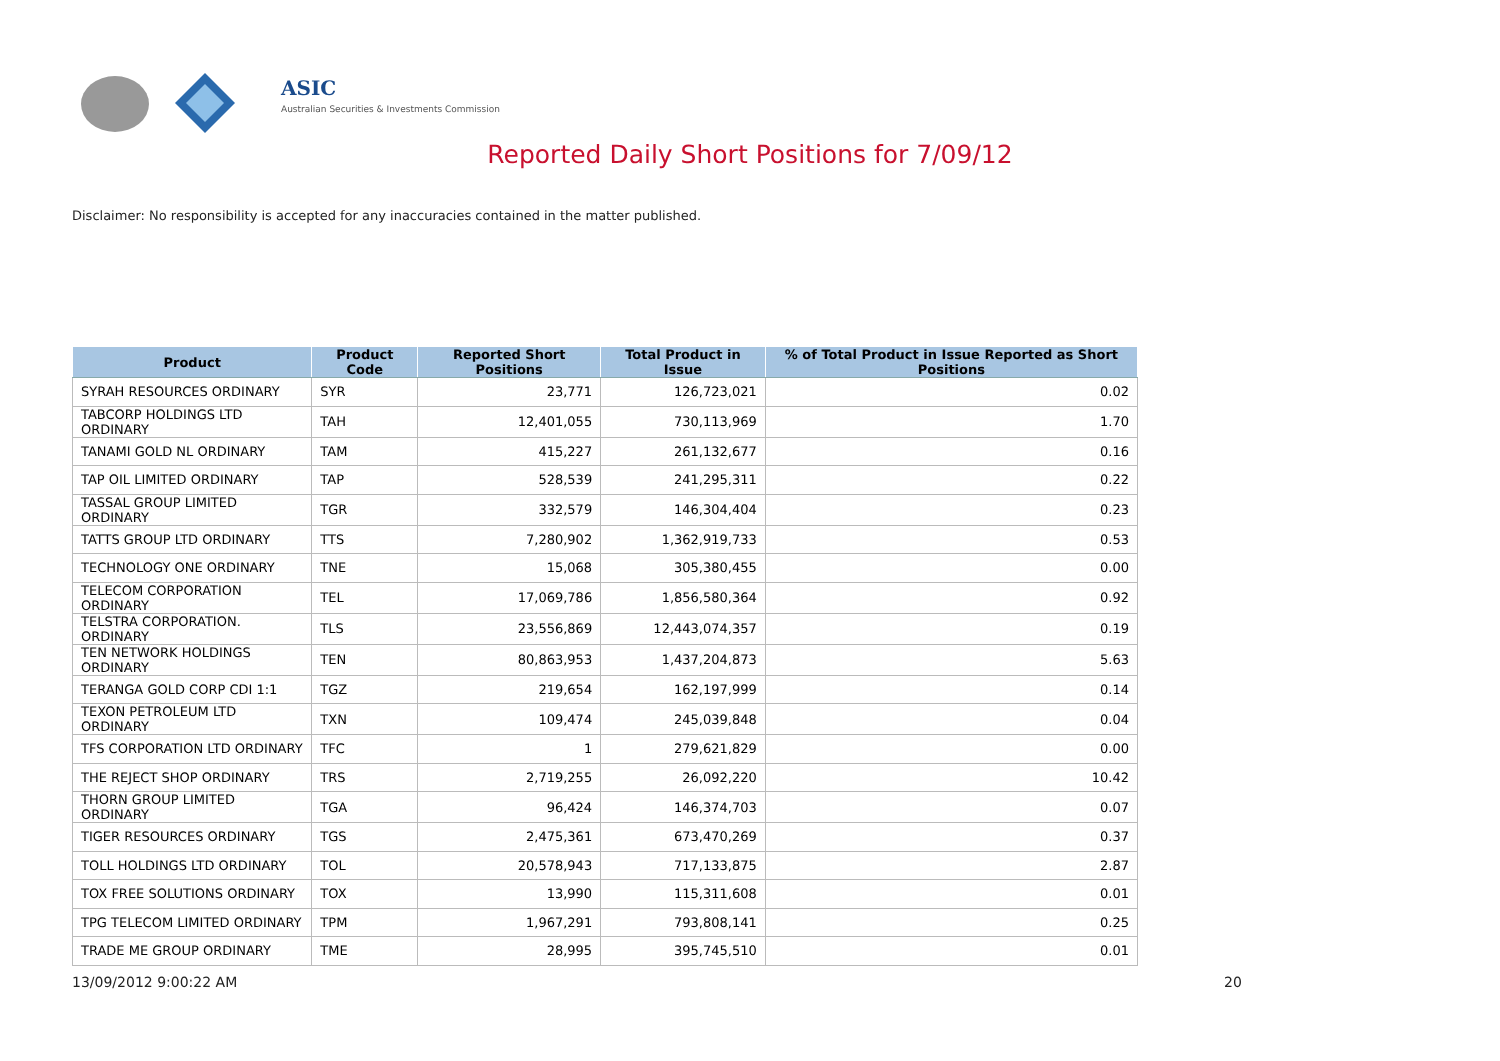ASIC
Australian Securities & Investments Commission
Reported Daily Short Positions for 7/09/12
Disclaimer: No responsibility is accepted for any inaccuracies contained in the matter published.
| Product | Product Code | Reported Short Positions | Total Product in Issue | % of Total Product in Issue Reported as Short Positions |
| --- | --- | --- | --- | --- |
| SYRAH RESOURCES ORDINARY | SYR | 23,771 | 126,723,021 | 0.02 |
| TABCORP HOLDINGS LTD ORDINARY | TAH | 12,401,055 | 730,113,969 | 1.70 |
| TANAMI GOLD NL ORDINARY | TAM | 415,227 | 261,132,677 | 0.16 |
| TAP OIL LIMITED ORDINARY | TAP | 528,539 | 241,295,311 | 0.22 |
| TASSAL GROUP LIMITED ORDINARY | TGR | 332,579 | 146,304,404 | 0.23 |
| TATTS GROUP LTD ORDINARY | TTS | 7,280,902 | 1,362,919,733 | 0.53 |
| TECHNOLOGY ONE ORDINARY | TNE | 15,068 | 305,380,455 | 0.00 |
| TELECOM CORPORATION ORDINARY | TEL | 17,069,786 | 1,856,580,364 | 0.92 |
| TELSTRA CORPORATION. ORDINARY | TLS | 23,556,869 | 12,443,074,357 | 0.19 |
| TEN NETWORK HOLDINGS ORDINARY | TEN | 80,863,953 | 1,437,204,873 | 5.63 |
| TERANGA GOLD CORP CDI 1:1 | TGZ | 219,654 | 162,197,999 | 0.14 |
| TEXON PETROLEUM LTD ORDINARY | TXN | 109,474 | 245,039,848 | 0.04 |
| TFS CORPORATION LTD ORDINARY | TFC | 1 | 279,621,829 | 0.00 |
| THE REJECT SHOP ORDINARY | TRS | 2,719,255 | 26,092,220 | 10.42 |
| THORN GROUP LIMITED ORDINARY | TGA | 96,424 | 146,374,703 | 0.07 |
| TIGER RESOURCES ORDINARY | TGS | 2,475,361 | 673,470,269 | 0.37 |
| TOLL HOLDINGS LTD ORDINARY | TOL | 20,578,943 | 717,133,875 | 2.87 |
| TOX FREE SOLUTIONS ORDINARY | TOX | 13,990 | 115,311,608 | 0.01 |
| TPG TELECOM LIMITED ORDINARY | TPM | 1,967,291 | 793,808,141 | 0.25 |
| TRADE ME GROUP ORDINARY | TME | 28,995 | 395,745,510 | 0.01 |
13/09/2012 9:00:22 AM 20